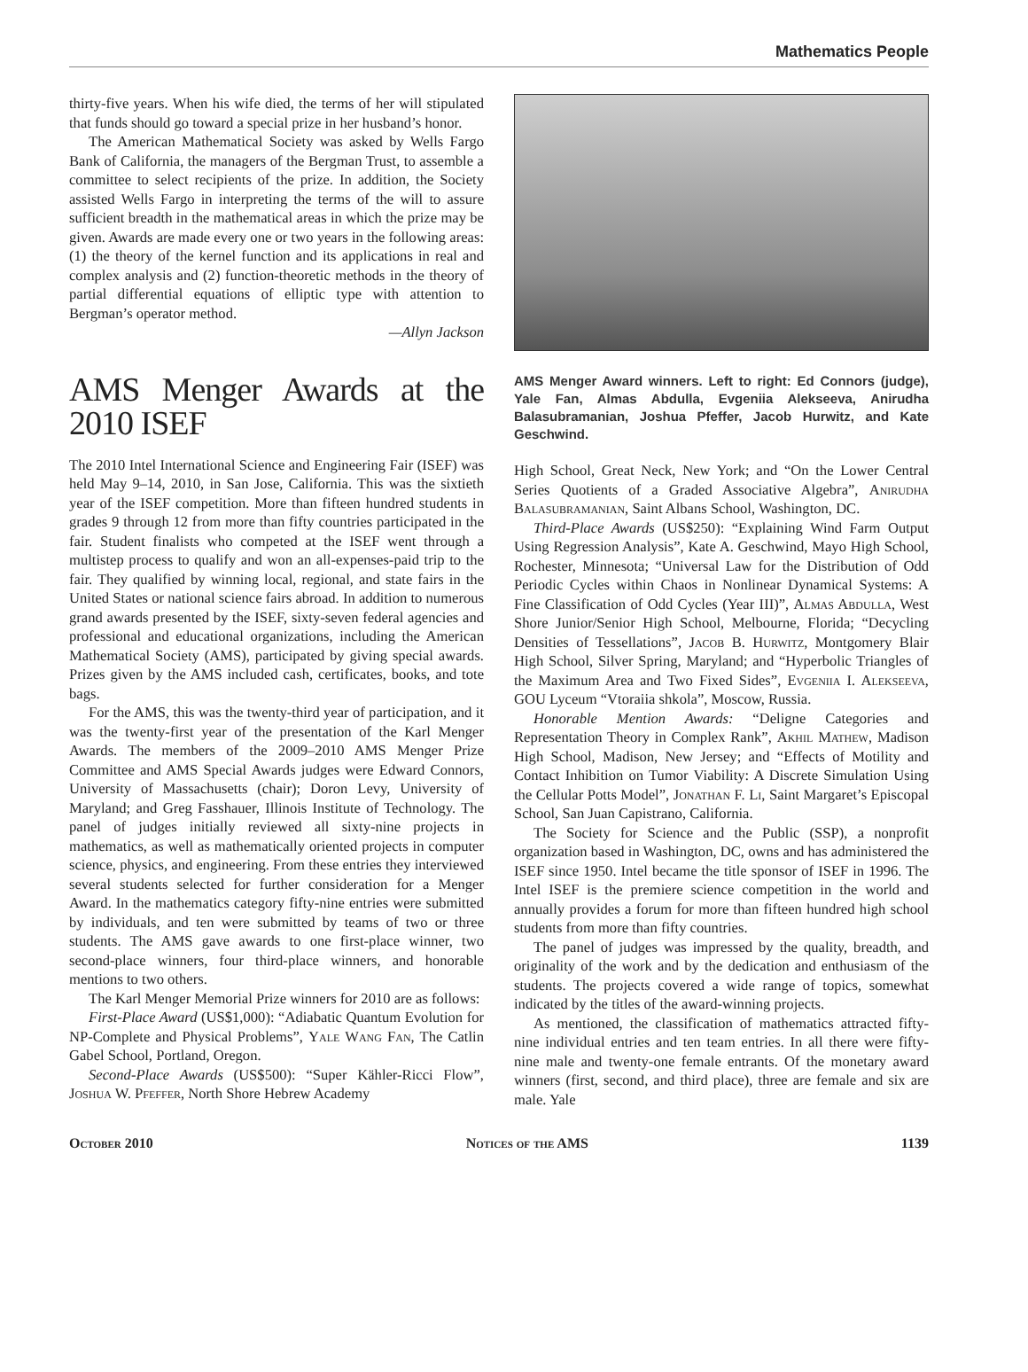Mathematics People
thirty-five years. When his wife died, the terms of her will stipulated that funds should go toward a special prize in her husband’s honor.
The American Mathematical Society was asked by Wells Fargo Bank of California, the managers of the Bergman Trust, to assemble a committee to select recipients of the prize. In addition, the Society assisted Wells Fargo in interpreting the terms of the will to assure sufficient breadth in the mathematical areas in which the prize may be given. Awards are made every one or two years in the following areas: (1) the theory of the kernel function and its applications in real and complex analysis and (2) function-theoretic methods in the theory of partial differential equations of elliptic type with attention to Bergman’s operator method.
—Allyn Jackson
AMS Menger Awards at the 2010 ISEF
The 2010 Intel International Science and Engineering Fair (ISEF) was held May 9–14, 2010, in San Jose, California. This was the sixtieth year of the ISEF competition. More than fifteen hundred students in grades 9 through 12 from more than fifty countries participated in the fair. Student finalists who competed at the ISEF went through a multistep process to qualify and won an all-expenses-paid trip to the fair. They qualified by winning local, regional, and state fairs in the United States or national science fairs abroad. In addition to numerous grand awards presented by the ISEF, sixty-seven federal agencies and professional and educational organizations, including the American Mathematical Society (AMS), participated by giving special awards. Prizes given by the AMS included cash, certificates, books, and tote bags.
For the AMS, this was the twenty-third year of participation, and it was the twenty-first year of the presentation of the Karl Menger Awards. The members of the 2009–2010 AMS Menger Prize Committee and AMS Special Awards judges were Edward Connors, University of Massachusetts (chair); Doron Levy, University of Maryland; and Greg Fasshauer, Illinois Institute of Technology. The panel of judges initially reviewed all sixty-nine projects in mathematics, as well as mathematically oriented projects in computer science, physics, and engineering. From these entries they interviewed several students selected for further consideration for a Menger Award. In the mathematics category fifty-nine entries were submitted by individuals, and ten were submitted by teams of two or three students. The AMS gave awards to one first-place winner, two second-place winners, four third-place winners, and honorable mentions to two others.
The Karl Menger Memorial Prize winners for 2010 are as follows:
First-Place Award (US$1,000): “Adiabatic Quantum Evolution for NP-Complete and Physical Problems”, Yale Wang Fan, The Catlin Gabel School, Portland, Oregon.
Second-Place Awards (US$500): “Super Kähler-Ricci Flow”, Joshua W. Pfeffer, North Shore Hebrew Academy
AMS Menger Award winners. Left to right: Ed Connors (judge), Yale Fan, Almas Abdulla, Evgeniia Alekseeva, Anirudha Balasubramanian, Joshua Pfeffer, Jacob Hurwitz, and Kate Geschwind.
High School, Great Neck, New York; and “On the Lower Central Series Quotients of a Graded Associative Algebra”, Anirudha Balasubramanian, Saint Albans School, Washington, DC.
Third-Place Awards (US$250): “Explaining Wind Farm Output Using Regression Analysis”, Kate A. Geschwind, Mayo High School, Rochester, Minnesota; “Universal Law for the Distribution of Odd Periodic Cycles within Chaos in Nonlinear Dynamical Systems: A Fine Classification of Odd Cycles (Year III)”, Almas Abdulla, West Shore Junior/Senior High School, Melbourne, Florida; “Decycling Densities of Tessellations”, Jacob B. Hurwitz, Montgomery Blair High School, Silver Spring, Maryland; and “Hyperbolic Triangles of the Maximum Area and Two Fixed Sides”, Evgeniia I. Alekseeva, GOU Lyceum “Vtoraiia shkola”, Moscow, Russia.
Honorable Mention Awards: “Deligne Categories and Representation Theory in Complex Rank”, Akhil Mathew, Madison High School, Madison, New Jersey; and “Effects of Motility and Contact Inhibition on Tumor Viability: A Discrete Simulation Using the Cellular Potts Model”, Jonathan F. Li, Saint Margaret’s Episcopal School, San Juan Capistrano, California.
The Society for Science and the Public (SSP), a nonprofit organization based in Washington, DC, owns and has administered the ISEF since 1950. Intel became the title sponsor of ISEF in 1996. The Intel ISEF is the premiere science competition in the world and annually provides a forum for more than fifteen hundred high school students from more than fifty countries.
The panel of judges was impressed by the quality, breadth, and originality of the work and by the dedication and enthusiasm of the students. The projects covered a wide range of topics, somewhat indicated by the titles of the award-winning projects.
As mentioned, the classification of mathematics attracted fifty-nine individual entries and ten team entries. In all there were fifty-nine male and twenty-one female entrants. Of the monetary award winners (first, second, and third place), three are female and six are male. Yale
October 2010 Notices of the AMS 1139